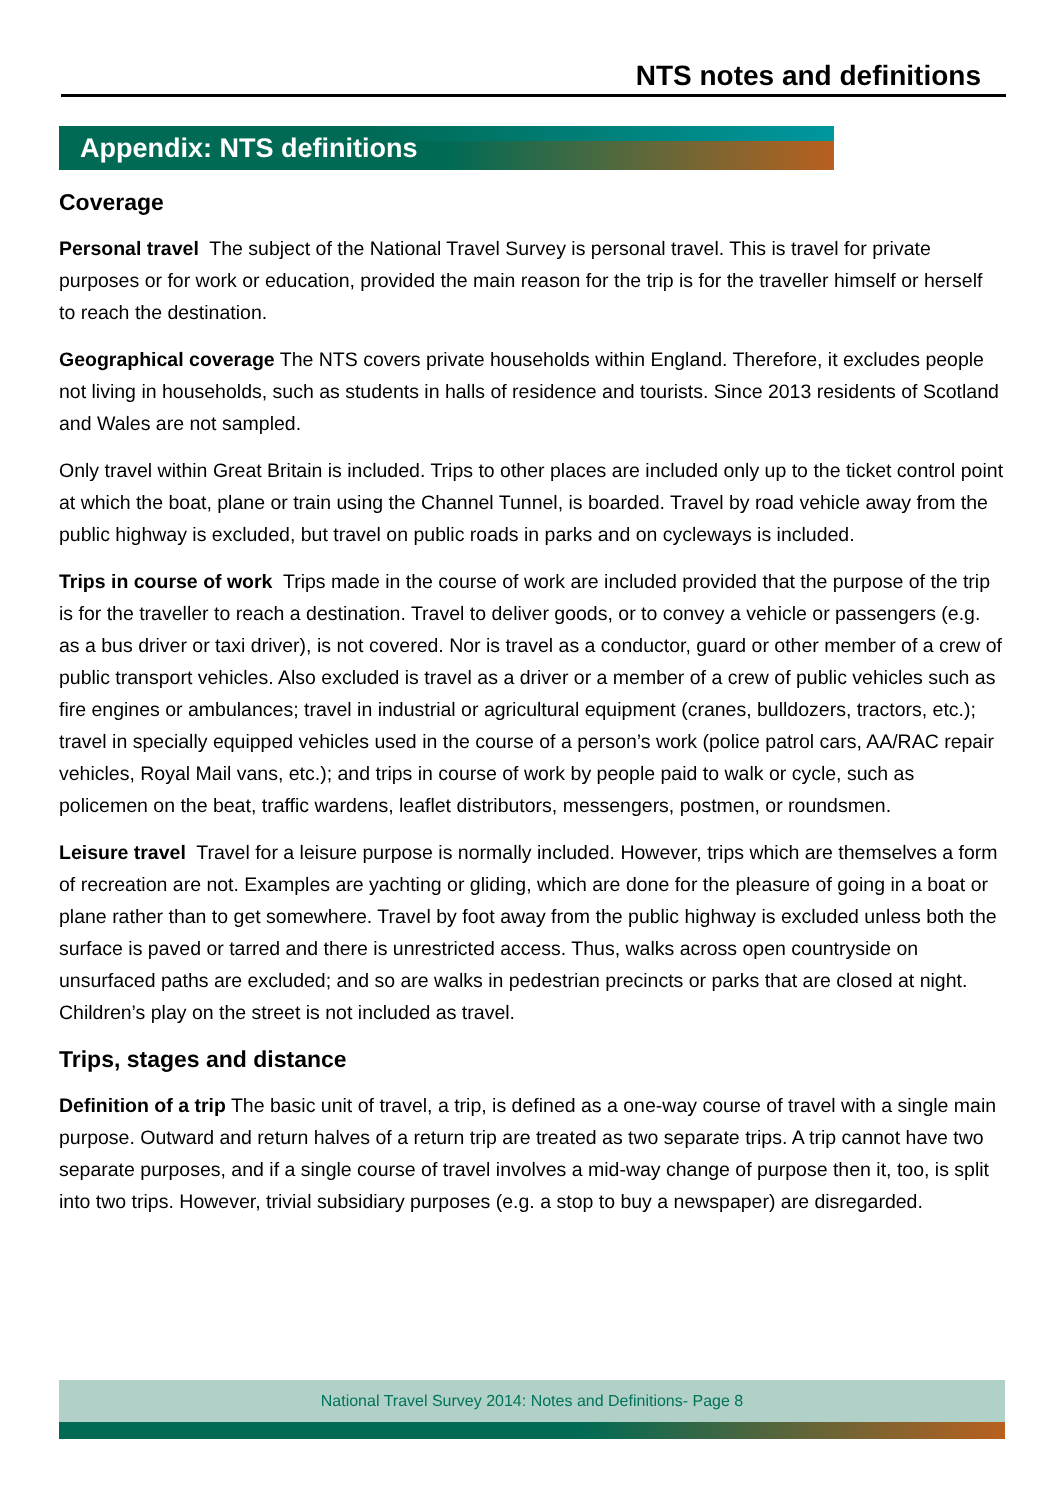NTS notes and definitions
Appendix: NTS definitions
Coverage
Personal travel The subject of the National Travel Survey is personal travel. This is travel for private purposes or for work or education, provided the main reason for the trip is for the traveller himself or herself to reach the destination.
Geographical coverage The NTS covers private households within England. Therefore, it excludes people not living in households, such as students in halls of residence and tourists. Since 2013 residents of Scotland and Wales are not sampled.
Only travel within Great Britain is included. Trips to other places are included only up to the ticket control point at which the boat, plane or train using the Channel Tunnel, is boarded. Travel by road vehicle away from the public highway is excluded, but travel on public roads in parks and on cycleways is included.
Trips in course of work Trips made in the course of work are included provided that the purpose of the trip is for the traveller to reach a destination. Travel to deliver goods, or to convey a vehicle or passengers (e.g. as a bus driver or taxi driver), is not covered. Nor is travel as a conductor, guard or other member of a crew of public transport vehicles. Also excluded is travel as a driver or a member of a crew of public vehicles such as fire engines or ambulances; travel in industrial or agricultural equipment (cranes, bulldozers, tractors, etc.); travel in specially equipped vehicles used in the course of a person’s work (police patrol cars, AA/RAC repair vehicles, Royal Mail vans, etc.); and trips in course of work by people paid to walk or cycle, such as policemen on the beat, traffic wardens, leaflet distributors, messengers, postmen, or roundsmen.
Leisure travel Travel for a leisure purpose is normally included. However, trips which are themselves a form of recreation are not. Examples are yachting or gliding, which are done for the pleasure of going in a boat or plane rather than to get somewhere. Travel by foot away from the public highway is excluded unless both the surface is paved or tarred and there is unrestricted access. Thus, walks across open countryside on unsurfaced paths are excluded; and so are walks in pedestrian precincts or parks that are closed at night. Children’s play on the street is not included as travel.
Trips, stages and distance
Definition of a trip The basic unit of travel, a trip, is defined as a one-way course of travel with a single main purpose. Outward and return halves of a return trip are treated as two separate trips. A trip cannot have two separate purposes, and if a single course of travel involves a mid-way change of purpose then it, too, is split into two trips. However, trivial subsidiary purposes (e.g. a stop to buy a newspaper) are disregarded.
National Travel Survey 2014: Notes and Definitions- Page 8